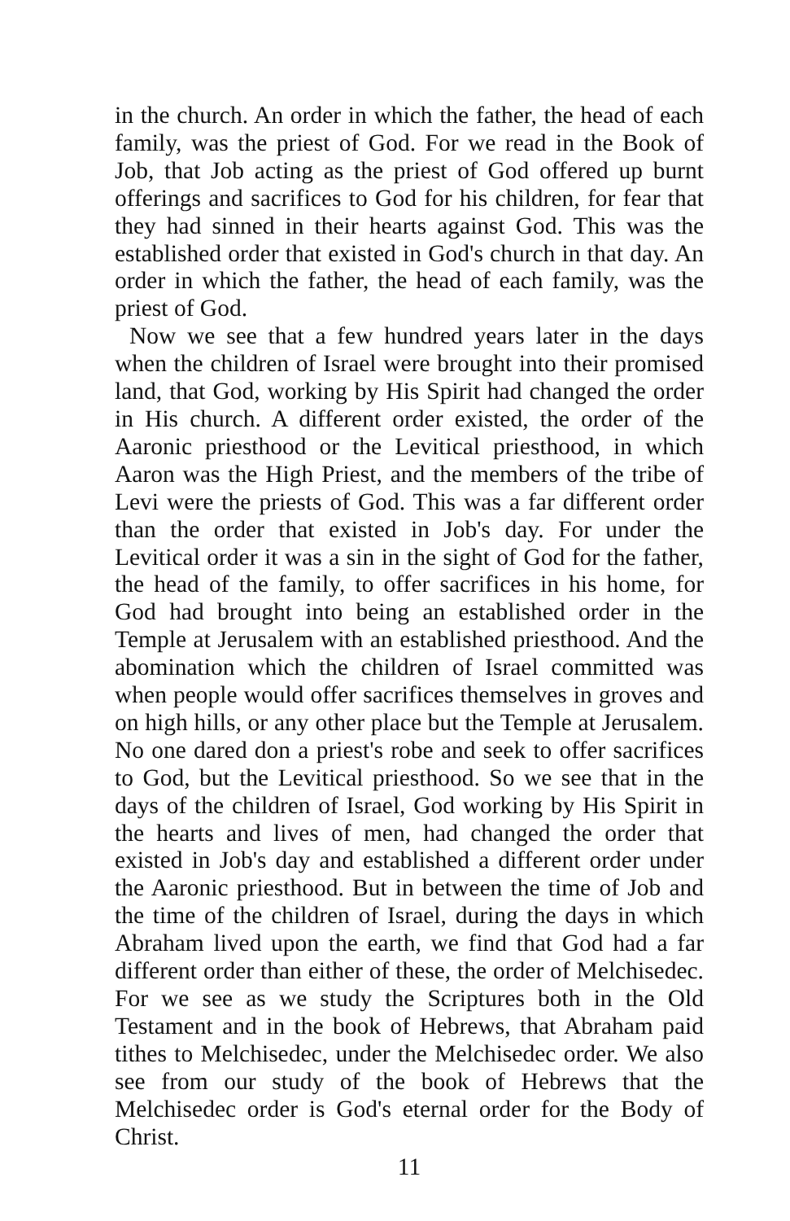in the church. An order in which the father, the head of each family, was the priest of God. For we read in the Book of Job, that Job acting as the priest of God offered up burnt offerings and sacrifices to God for his children, for fear that they had sinned in their hearts against God. This was the established order that existed in God's church in that day. An order in which the father, the head of each family, was the priest of God.
Now we see that a few hundred years later in the days when the children of Israel were brought into their promised land, that God, working by His Spirit had changed the order in His church. A different order existed, the order of the Aaronic priesthood or the Levitical priesthood, in which Aaron was the High Priest, and the members of the tribe of Levi were the priests of God. This was a far different order than the order that existed in Job's day. For under the Levitical order it was a sin in the sight of God for the father, the head of the family, to offer sacrifices in his home, for God had brought into being an established order in the Temple at Jerusalem with an established priesthood. And the abomination which the children of Israel committed was when people would offer sacrifices themselves in groves and on high hills, or any other place but the Temple at Jerusalem. No one dared don a priest's robe and seek to offer sacrifices to God, but the Levitical priesthood. So we see that in the days of the children of Israel, God working by His Spirit in the hearts and lives of men, had changed the order that existed in Job's day and established a different order under the Aaronic priesthood. But in between the time of Job and the time of the children of Israel, during the days in which Abraham lived upon the earth, we find that God had a far different order than either of these, the order of Melchisedec. For we see as we study the Scriptures both in the Old Testament and in the book of Hebrews, that Abraham paid tithes to Melchisedec, under the Melchisedec order. We also see from our study of the book of Hebrews that the Melchisedec order is God's eternal order for the Body of Christ.
11